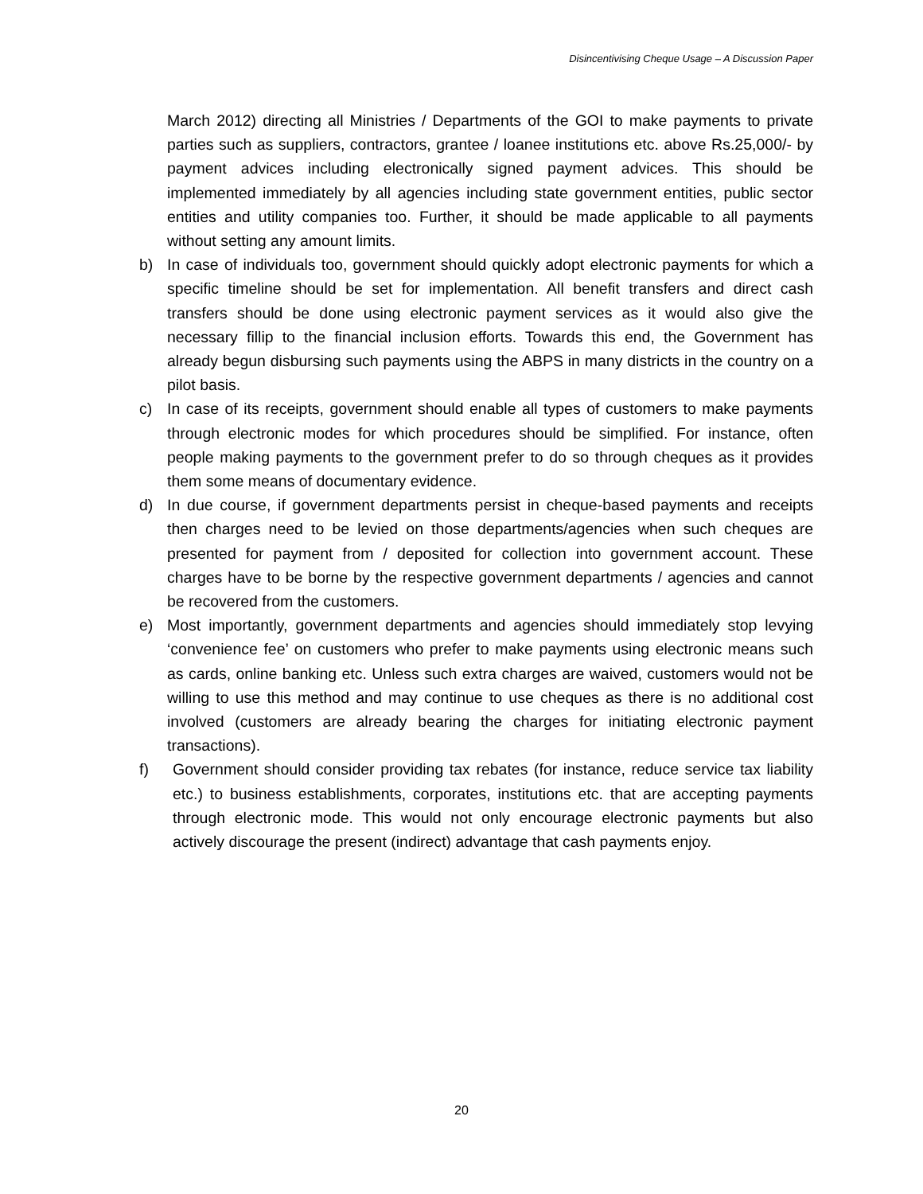Disincentivising Cheque Usage – A Discussion Paper
March 2012) directing all Ministries / Departments of the GOI to make payments to private parties such as suppliers, contractors, grantee / loanee institutions etc. above Rs.25,000/- by payment advices including electronically signed payment advices. This should be implemented immediately by all agencies including state government entities, public sector entities and utility companies too. Further, it should be made applicable to all payments without setting any amount limits.
b) In case of individuals too, government should quickly adopt electronic payments for which a specific timeline should be set for implementation. All benefit transfers and direct cash transfers should be done using electronic payment services as it would also give the necessary fillip to the financial inclusion efforts. Towards this end, the Government has already begun disbursing such payments using the ABPS in many districts in the country on a pilot basis.
c) In case of its receipts, government should enable all types of customers to make payments through electronic modes for which procedures should be simplified. For instance, often people making payments to the government prefer to do so through cheques as it provides them some means of documentary evidence.
d) In due course, if government departments persist in cheque-based payments and receipts then charges need to be levied on those departments/agencies when such cheques are presented for payment from / deposited for collection into government account. These charges have to be borne by the respective government departments / agencies and cannot be recovered from the customers.
e) Most importantly, government departments and agencies should immediately stop levying ‘convenience fee’ on customers who prefer to make payments using electronic means such as cards, online banking etc. Unless such extra charges are waived, customers would not be willing to use this method and may continue to use cheques as there is no additional cost involved (customers are already bearing the charges for initiating electronic payment transactions).
f) Government should consider providing tax rebates (for instance, reduce service tax liability etc.) to business establishments, corporates, institutions etc. that are accepting payments through electronic mode. This would not only encourage electronic payments but also actively discourage the present (indirect) advantage that cash payments enjoy.
20